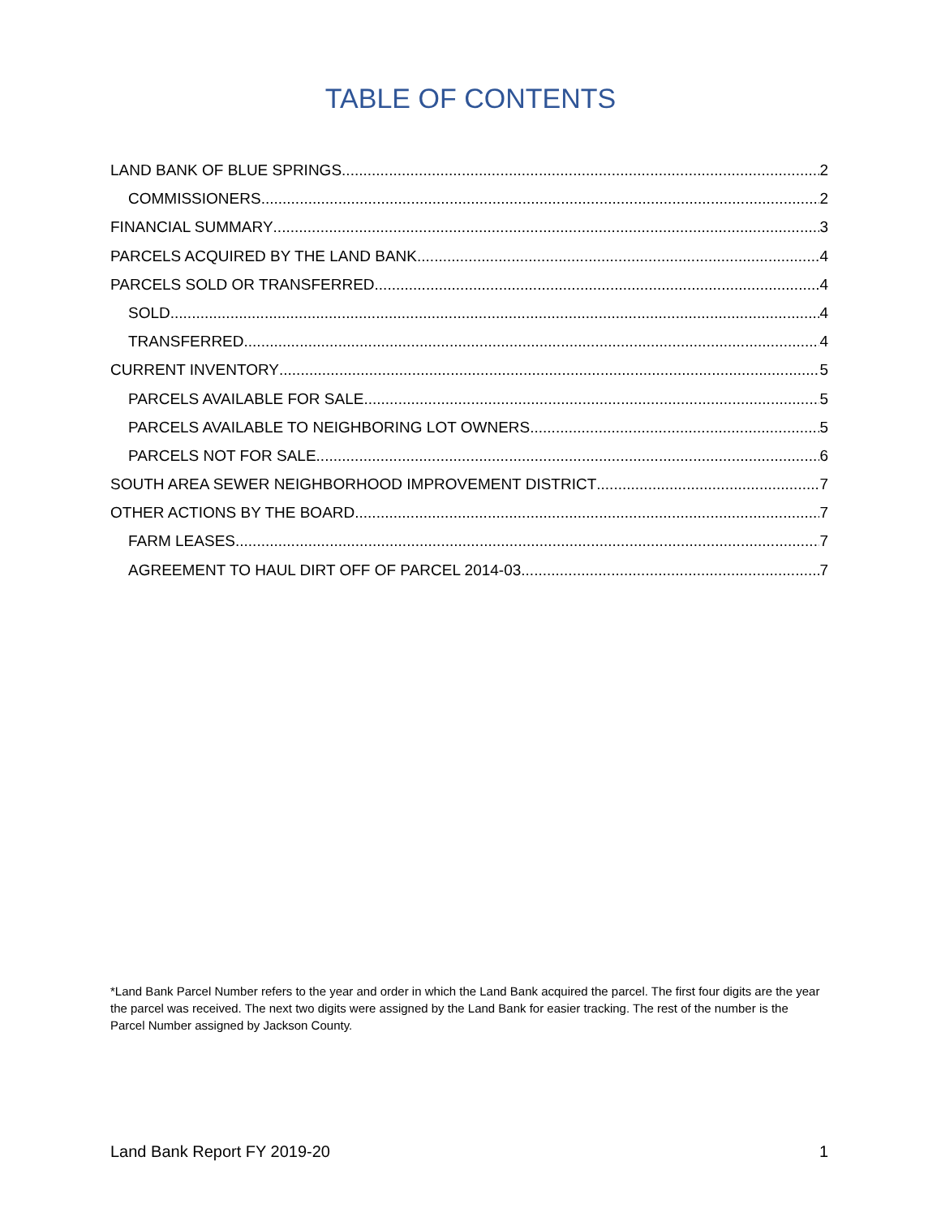TABLE OF CONTENTS
LAND BANK OF BLUE SPRINGS 2
COMMISSIONERS 2
FINANCIAL SUMMARY 3
PARCELS ACQUIRED BY THE LAND BANK 4
PARCELS SOLD OR TRANSFERRED 4
SOLD 4
TRANSFERRED 4
CURRENT INVENTORY 5
PARCELS AVAILABLE FOR SALE 5
PARCELS AVAILABLE TO NEIGHBORING LOT OWNERS 5
PARCELS NOT FOR SALE 6
SOUTH AREA SEWER NEIGHBORHOOD IMPROVEMENT DISTRICT 7
OTHER ACTIONS BY THE BOARD 7
FARM LEASES 7
AGREEMENT TO HAUL DIRT OFF OF PARCEL 2014-03 7
*Land Bank Parcel Number refers to the year and order in which the Land Bank acquired the parcel. The first four digits are the year the parcel was received. The next two digits were assigned by the Land Bank for easier tracking. The rest of the number is the Parcel Number assigned by Jackson County.
Land Bank Report FY 2019-20 1